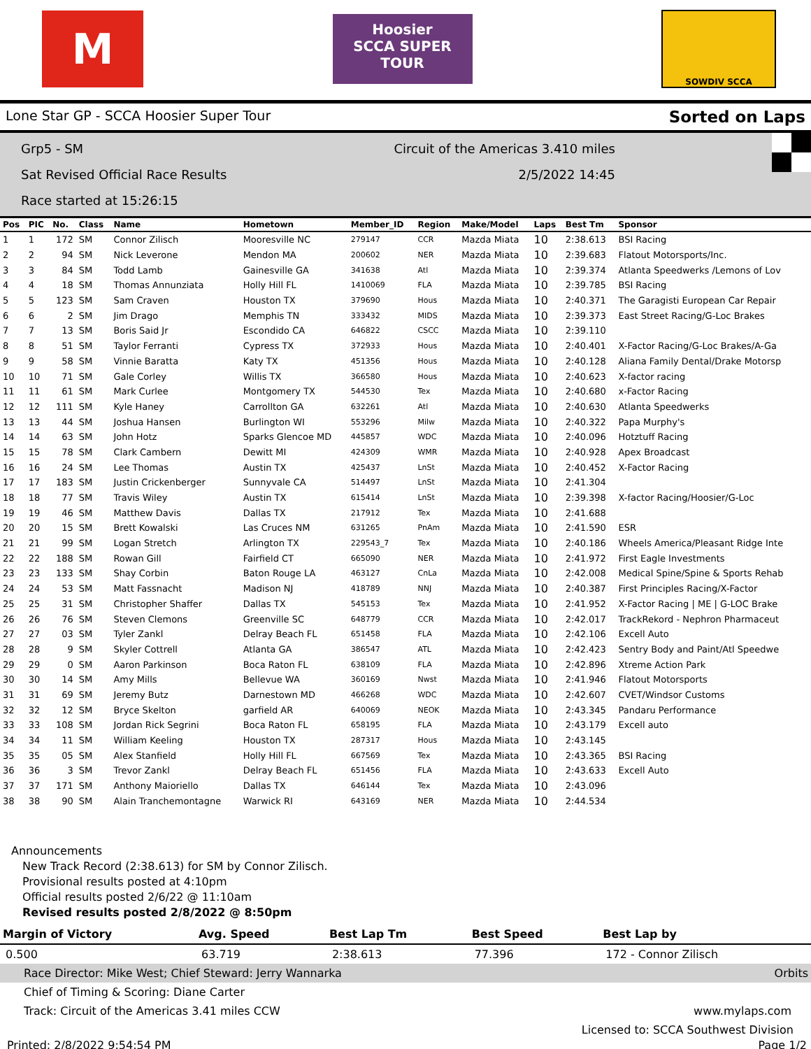M
Hoosier
SCCA SUPER TOUR
SOWDIV SCCA
Lone Star GP - SCCA Hoosier Super Tour Sorted on Laps
Grp5 - SM Circuit of the Americas 3.410 miles
Sat Revised Official Race Results 2/5/2022 14:45
Race started at 15:26:15
| Pos | PIC | No. | Class | Name | Hometown | Member_ID | Region | Make/Model | Laps | Best Tm | Sponsor |
| --- | --- | --- | --- | --- | --- | --- | --- | --- | --- | --- | --- |
| 1 | 1 | 172 | SM | Connor Zilisch | Mooresville NC | 279147 | CCR | Mazda Miata | 10 | 2:38.613 | BSI Racing |
| 2 | 2 | 94 | SM | Nick Leverone | Mendon MA | 200602 | NER | Mazda Miata | 10 | 2:39.683 | Flatout Motorsports/Inc. |
| 3 | 3 | 84 | SM | Todd Lamb | Gainesville GA | 341638 | Atl | Mazda Miata | 10 | 2:39.374 | Atlanta Speedwerks /Lemons of Lov |
| 4 | 4 | 18 | SM | Thomas Annunziata | Holly Hill FL | 1410069 | FLA | Mazda Miata | 10 | 2:39.785 | BSI Racing |
| 5 | 5 | 123 | SM | Sam Craven | Houston TX | 379690 | Hous | Mazda Miata | 10 | 2:40.371 | The Garagisti European Car Repair |
| 6 | 6 | 2 | SM | Jim Drago | Memphis TN | 333432 | MIDS | Mazda Miata | 10 | 2:39.373 | East Street Racing/G-Loc Brakes |
| 7 | 7 | 13 | SM | Boris Said Jr | Escondido CA | 646822 | CSCC | Mazda Miata | 10 | 2:39.110 | |
| 8 | 8 | 51 | SM | Taylor Ferranti | Cypress TX | 372933 | Hous | Mazda Miata | 10 | 2:40.401 | X-Factor Racing/G-Loc Brakes/A-Ga |
| 9 | 9 | 58 | SM | Vinnie Baratta | Katy TX | 451356 | Hous | Mazda Miata | 10 | 2:40.128 | Aliana Family Dental/Drake Motorsp |
| 10 | 10 | 71 | SM | Gale Corley | Willis TX | 366580 | Hous | Mazda Miata | 10 | 2:40.623 | X-factor racing |
| 11 | 11 | 61 | SM | Mark Curlee | Montgomery TX | 544530 | Tex | Mazda Miata | 10 | 2:40.680 | x-Factor Racing |
| 12 | 12 | 111 | SM | Kyle Haney | Carrollton GA | 632261 | Atl | Mazda Miata | 10 | 2:40.630 | Atlanta Speedwerks |
| 13 | 13 | 44 | SM | Joshua Hansen | Burlington WI | 553296 | Milw | Mazda Miata | 10 | 2:40.322 | Papa Murphy's |
| 14 | 14 | 63 | SM | John Hotz | Sparks Glencoe MD | 445857 | WDC | Mazda Miata | 10 | 2:40.096 | Hotztuff Racing |
| 15 | 15 | 78 | SM | Clark Cambern | Dewitt MI | 424309 | WMR | Mazda Miata | 10 | 2:40.928 | Apex Broadcast |
| 16 | 16 | 24 | SM | Lee Thomas | Austin TX | 425437 | LnSt | Mazda Miata | 10 | 2:40.452 | X-Factor Racing |
| 17 | 17 | 183 | SM | Justin Crickenberger | Sunnyvale CA | 514497 | LnSt | Mazda Miata | 10 | 2:41.304 | |
| 18 | 18 | 77 | SM | Travis Wiley | Austin TX | 615414 | LnSt | Mazda Miata | 10 | 2:39.398 | X-factor Racing/Hoosier/G-Loc |
| 19 | 19 | 46 | SM | Matthew Davis | Dallas TX | 217912 | Tex | Mazda Miata | 10 | 2:41.688 | |
| 20 | 20 | 15 | SM | Brett Kowalski | Las Cruces NM | 631265 | PnAm | Mazda Miata | 10 | 2:41.590 | ESR |
| 21 | 21 | 99 | SM | Logan Stretch | Arlington TX | 229543_7 | Tex | Mazda Miata | 10 | 2:40.186 | Wheels America/Pleasant Ridge Inte |
| 22 | 22 | 188 | SM | Rowan Gill | Fairfield CT | 665090 | NER | Mazda Miata | 10 | 2:41.972 | First Eagle Investments |
| 23 | 23 | 133 | SM | Shay Corbin | Baton Rouge LA | 463127 | CnLa | Mazda Miata | 10 | 2:42.008 | Medical Spine/Spine & Sports Rehab |
| 24 | 24 | 53 | SM | Matt Fassnacht | Madison NJ | 418789 | NNJ | Mazda Miata | 10 | 2:40.387 | First Principles Racing/X-Factor |
| 25 | 25 | 31 | SM | Christopher Shaffer | Dallas TX | 545153 | Tex | Mazda Miata | 10 | 2:41.952 | X-Factor Racing / ME / G-LOC Brake |
| 26 | 26 | 76 | SM | Steven Clemons | Greenville SC | 648779 | CCR | Mazda Miata | 10 | 2:42.017 | TrackRekord - Nephron Pharmaceut |
| 27 | 27 | 03 | SM | Tyler Zankl | Delray Beach FL | 651458 | FLA | Mazda Miata | 10 | 2:42.106 | Excell Auto |
| 28 | 28 | 9 | SM | Skyler Cottrell | Atlanta GA | 386547 | ATL | Mazda Miata | 10 | 2:42.423 | Sentry Body and Paint/Atl Speedwe |
| 29 | 29 | 0 | SM | Aaron Parkinson | Boca Raton FL | 638109 | FLA | Mazda Miata | 10 | 2:42.896 | Xtreme Action Park |
| 30 | 30 | 14 | SM | Amy Mills | Bellevue WA | 360169 | Nwst | Mazda Miata | 10 | 2:41.946 | Flatout Motorsports |
| 31 | 31 | 69 | SM | Jeremy Butz | Darnestown MD | 466268 | WDC | Mazda Miata | 10 | 2:42.607 | CVET/Windsor Customs |
| 32 | 32 | 12 | SM | Bryce Skelton | garfield AR | 640069 | NEOK | Mazda Miata | 10 | 2:43.345 | Pandaru Performance |
| 33 | 33 | 108 | SM | Jordan Rick Segrini | Boca Raton FL | 658195 | FLA | Mazda Miata | 10 | 2:43.179 | Excell auto |
| 34 | 34 | 11 | SM | William Keeling | Houston TX | 287317 | Hous | Mazda Miata | 10 | 2:43.145 | |
| 35 | 35 | 05 | SM | Alex Stanfield | Holly Hill FL | 667569 | Tex | Mazda Miata | 10 | 2:43.365 | BSI Racing |
| 36 | 36 | 3 | SM | Trevor Zankl | Delray Beach FL | 651456 | FLA | Mazda Miata | 10 | 2:43.633 | Excell Auto |
| 37 | 37 | 171 | SM | Anthony Maioriello | Dallas TX | 646144 | Tex | Mazda Miata | 10 | 2:43.096 | |
| 38 | 38 | 90 | SM | Alain Tranchemontagne | Warwick RI | 643169 | NER | Mazda Miata | 10 | 2:44.534 | |
Announcements
New Track Record (2:38.613) for SM by Connor Zilisch.
Provisional results posted at 4:10pm
Official results posted 2/6/22 @ 11:10am
Revised results posted 2/8/2022 @ 8:50pm
| Margin of Victory | Avg. Speed | Best Lap Tm | Best Speed | Best Lap by |
| --- | --- | --- | --- | --- |
| 0.500 | 63.719 | 2:38.613 | 77.396 | 172 - Connor Zilisch |
Race Director: Mike West; Chief Steward: Jerry Wannarka Orbits
Chief of Timing & Scoring: Diane Carter
Track: Circuit of the Americas 3.41 miles CCW www.mylaps.com
Licensed to: SCCA Southwest Division
Printed: 2/8/2022 9:54:54 PM Page 1/2